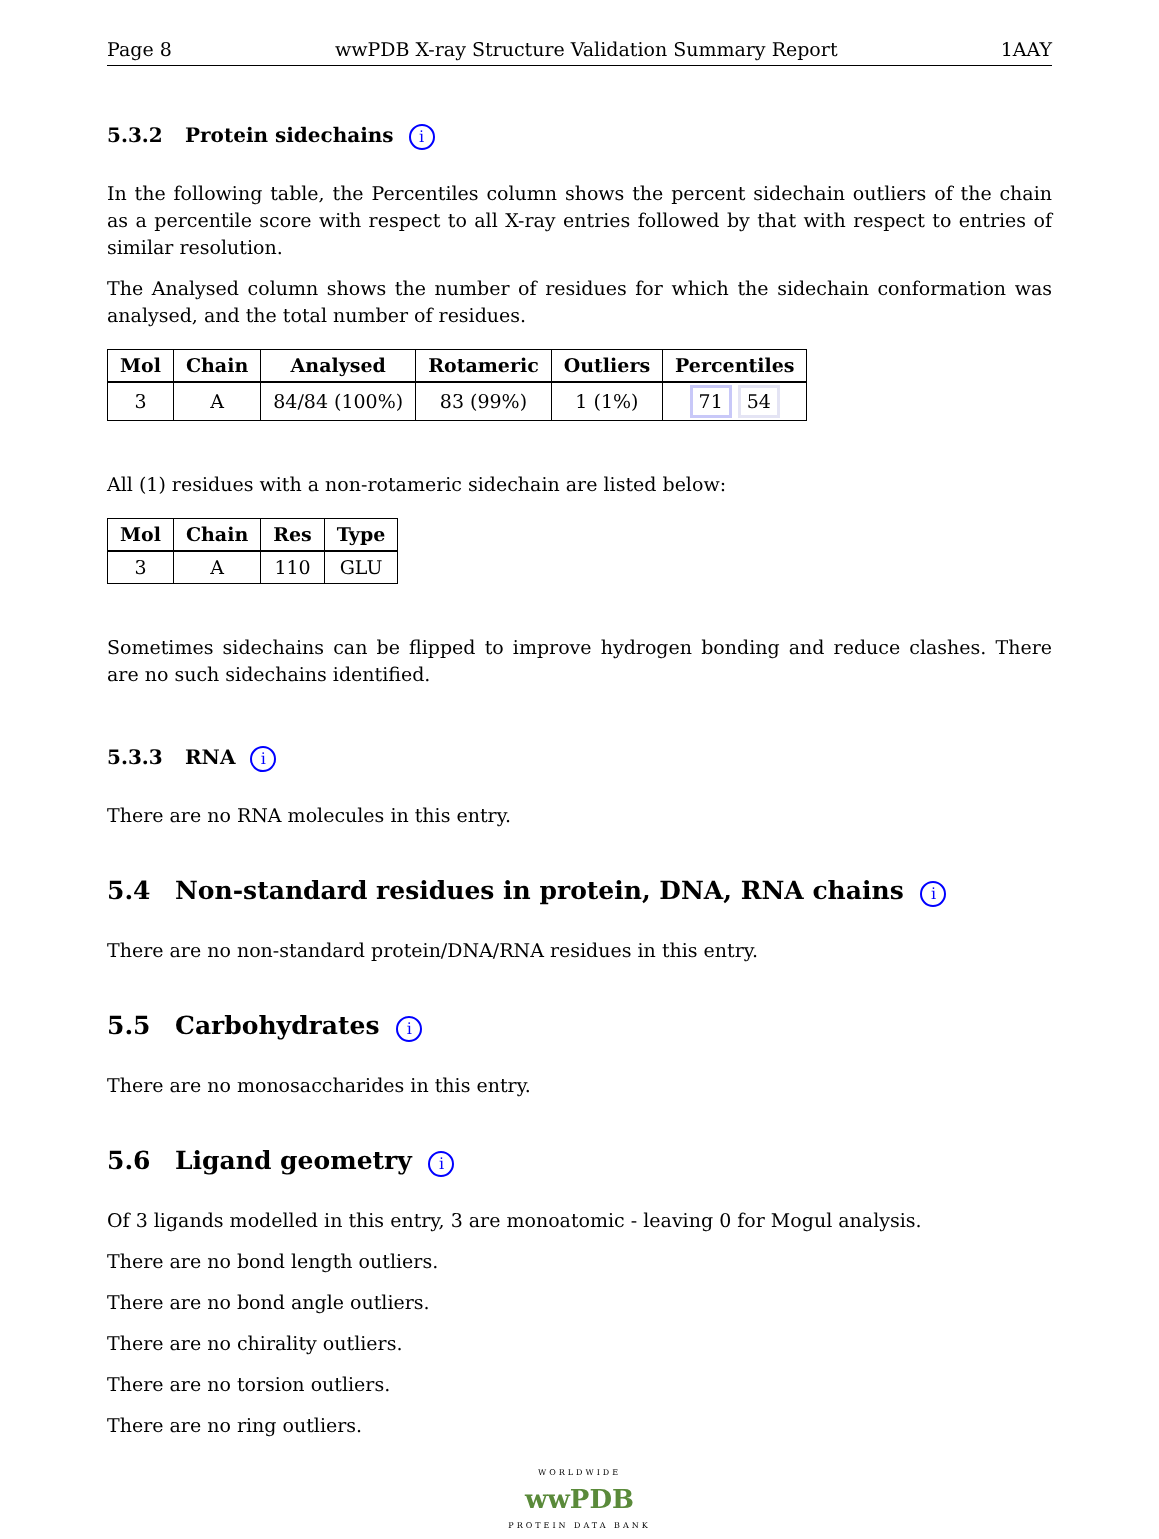Page 8 wwPDB X-ray Structure Validation Summary Report 1AAY
5.3.2 Protein sidechains i
In the following table, the Percentiles column shows the percent sidechain outliers of the chain as a percentile score with respect to all X-ray entries followed by that with respect to entries of similar resolution.
The Analysed column shows the number of residues for which the sidechain conformation was analysed, and the total number of residues.
| Mol | Chain | Analysed | Rotameric | Outliers | Percentiles |
| --- | --- | --- | --- | --- | --- |
| 3 | A | 84/84 (100%) | 83 (99%) | 1 (1%) | 71 54 |
All (1) residues with a non-rotameric sidechain are listed below:
| Mol | Chain | Res | Type |
| --- | --- | --- | --- |
| 3 | A | 110 | GLU |
Sometimes sidechains can be flipped to improve hydrogen bonding and reduce clashes. There are no such sidechains identified.
5.3.3 RNA i
There are no RNA molecules in this entry.
5.4 Non-standard residues in protein, DNA, RNA chains i
There are no non-standard protein/DNA/RNA residues in this entry.
5.5 Carbohydrates i
There are no monosaccharides in this entry.
5.6 Ligand geometry i
Of 3 ligands modelled in this entry, 3 are monoatomic - leaving 0 for Mogul analysis.
There are no bond length outliers.
There are no bond angle outliers.
There are no chirality outliers.
There are no torsion outliers.
There are no ring outliers.
WORLDWIDE
wwPDB
PROTEIN DATA BANK